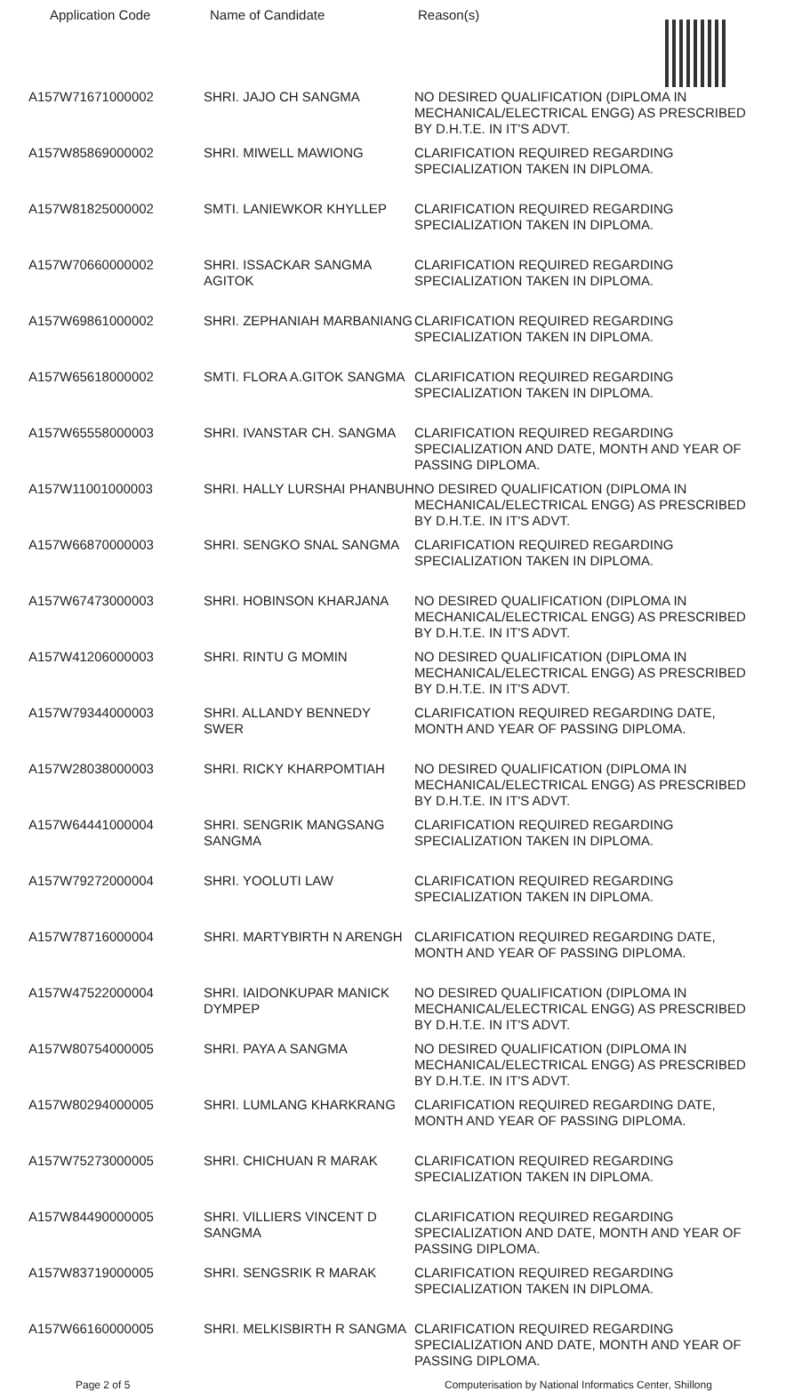Application Code Name of Candidate Reason(s)
| A157W71671000002 | SHRI. JAJO CH SANGMA | NO DESIRED QUALIFICATION (DIPLOMA IN MECHANICAL/ELECTRICAL ENGG) AS PRESCRIBED BY D.H.T.E. IN IT'S ADVT. |
| A157W85869000002 | SHRI. MIWELL MAWIONG | CLARIFICATION REQUIRED REGARDING SPECIALIZATION TAKEN IN DIPLOMA. |
| A157W81825000002 | SMTI. LANIEWKOR KHYLLEP | CLARIFICATION REQUIRED REGARDING SPECIALIZATION TAKEN IN DIPLOMA. |
| A157W70660000002 | SHRI. ISSACKAR SANGMA AGITOK | CLARIFICATION REQUIRED REGARDING SPECIALIZATION TAKEN IN DIPLOMA. |
| A157W69861000002 | SHRI. ZEPHANIAH MARBANIANG | CLARIFICATION REQUIRED REGARDING SPECIALIZATION TAKEN IN DIPLOMA. |
| A157W65618000002 | SMTI. FLORA A.GITOK SANGMA | CLARIFICATION REQUIRED REGARDING SPECIALIZATION TAKEN IN DIPLOMA. |
| A157W65558000003 | SHRI. IVANSTAR CH. SANGMA | CLARIFICATION REQUIRED REGARDING SPECIALIZATION AND DATE, MONTH AND YEAR OF PASSING DIPLOMA. |
| A157W11001000003 | SHRI. HALLY LURSHAI PHANBUH | NO DESIRED QUALIFICATION (DIPLOMA IN MECHANICAL/ELECTRICAL ENGG) AS PRESCRIBED BY D.H.T.E. IN IT'S ADVT. |
| A157W66870000003 | SHRI. SENGKO SNAL SANGMA | CLARIFICATION REQUIRED REGARDING SPECIALIZATION TAKEN IN DIPLOMA. |
| A157W67473000003 | SHRI. HOBINSON KHARJANA | NO DESIRED QUALIFICATION (DIPLOMA IN MECHANICAL/ELECTRICAL ENGG) AS PRESCRIBED BY D.H.T.E. IN IT'S ADVT. |
| A157W41206000003 | SHRI. RINTU G MOMIN | NO DESIRED QUALIFICATION (DIPLOMA IN MECHANICAL/ELECTRICAL ENGG) AS PRESCRIBED BY D.H.T.E. IN IT'S ADVT. |
| A157W79344000003 | SHRI. ALLANDY BENNEDY SWER | CLARIFICATION REQUIRED REGARDING DATE, MONTH AND YEAR OF PASSING DIPLOMA. |
| A157W28038000003 | SHRI. RICKY KHARPOMTIAH | NO DESIRED QUALIFICATION (DIPLOMA IN MECHANICAL/ELECTRICAL ENGG) AS PRESCRIBED BY D.H.T.E. IN IT'S ADVT. |
| A157W64441000004 | SHRI. SENGRIK MANGSANG SANGMA | CLARIFICATION REQUIRED REGARDING SPECIALIZATION TAKEN IN DIPLOMA. |
| A157W79272000004 | SHRI. YOOLUTI LAW | CLARIFICATION REQUIRED REGARDING SPECIALIZATION TAKEN IN DIPLOMA. |
| A157W78716000004 | SHRI. MARTYBIRTH N ARENGH | CLARIFICATION REQUIRED REGARDING DATE, MONTH AND YEAR OF PASSING DIPLOMA. |
| A157W47522000004 | SHRI. IAIDONKUPAR MANICK DYMPEP | NO DESIRED QUALIFICATION (DIPLOMA IN MECHANICAL/ELECTRICAL ENGG) AS PRESCRIBED BY D.H.T.E. IN IT'S ADVT. |
| A157W80754000005 | SHRI. PAYA A SANGMA | NO DESIRED QUALIFICATION (DIPLOMA IN MECHANICAL/ELECTRICAL ENGG) AS PRESCRIBED BY D.H.T.E. IN IT'S ADVT. |
| A157W80294000005 | SHRI. LUMLANG KHARKRANG | CLARIFICATION REQUIRED REGARDING DATE, MONTH AND YEAR OF PASSING DIPLOMA. |
| A157W75273000005 | SHRI. CHICHUAN R MARAK | CLARIFICATION REQUIRED REGARDING SPECIALIZATION TAKEN IN DIPLOMA. |
| A157W84490000005 | SHRI. VILLIERS VINCENT D SANGMA | CLARIFICATION REQUIRED REGARDING SPECIALIZATION AND DATE, MONTH AND YEAR OF PASSING DIPLOMA. |
| A157W83719000005 | SHRI. SENGSRIK R MARAK | CLARIFICATION REQUIRED REGARDING SPECIALIZATION TAKEN IN DIPLOMA. |
| A157W66160000005 | SHRI. MELKISBIRTH R SANGMA | CLARIFICATION REQUIRED REGARDING SPECIALIZATION AND DATE, MONTH AND YEAR OF PASSING DIPLOMA. |
Page 2 of 5 Computerisation by National Informatics Center, Shillong